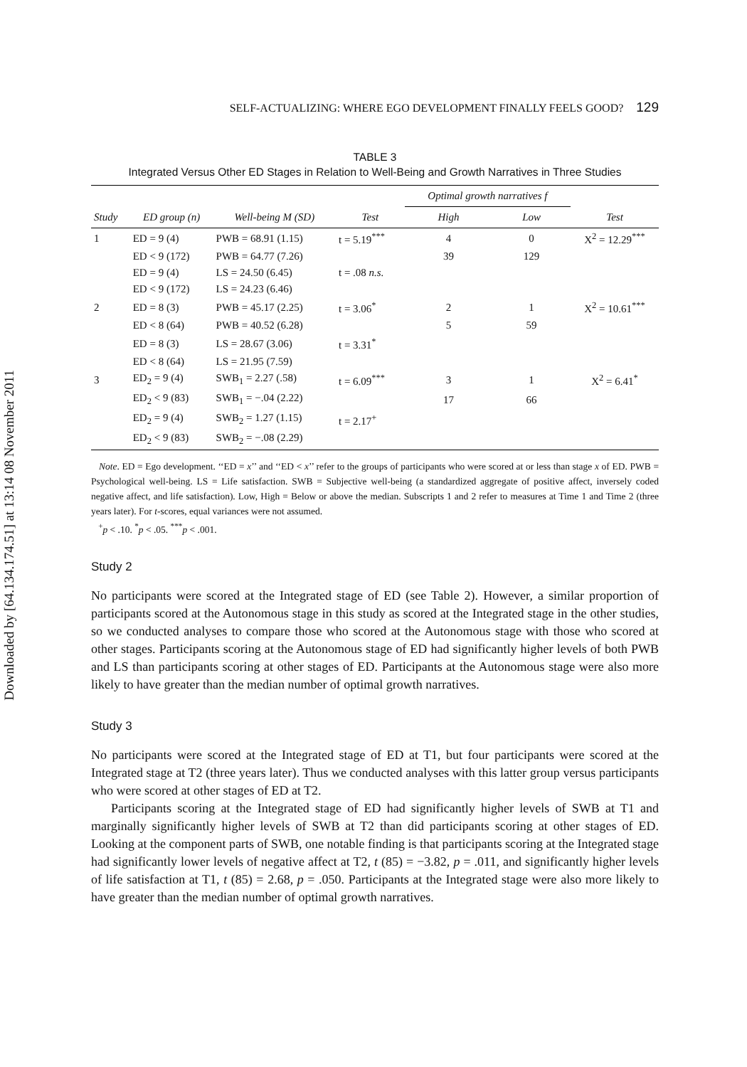Downloaded by [64.134.174.51] at 13:14 08 November 2011
SELF-ACTUALIZING: WHERE EGO DEVELOPMENT FINALLY FEELS GOOD? 129
TABLE 3
Integrated Versus Other ED Stages in Relation to Well-Being and Growth Narratives in Three Studies
| | | | | Optimal growth narratives f | | |
| --- | --- | --- | --- | --- | --- | --- |
| Study | ED group (n) | Well-being M (SD) | Test | High | Low | Test |
| 1 | ED = 9 (4) | PWB = 68.91 (1.15) | t = 5.19<sup>***</sup> | 4 | 0 | X<sup>2</sup> = 12.29<sup>***</sup> |
| | ED < 9 (172) | PWB = 64.77 (7.26) | | 39 | 129 | |
| | ED = 9 (4) | LS = 24.50 (6.45) | t = .08 n.s. | | | |
| | ED < 9 (172) | LS = 24.23 (6.46) | | | | |
| 2 | ED = 8 (3) | PWB = 45.17 (2.25) | t = 3.06<sup>*</sup> | 2 | 1 | X<sup>2</sup> = 10.61<sup>***</sup> |
| | ED < 8 (64) | PWB = 40.52 (6.28) | | 5 | 59 | |
| | ED = 8 (3) | LS = 28.67 (3.06) | t = 3.31<sup>*</sup> | | | |
| | ED < 8 (64) | LS = 21.95 (7.59) | | | | |
| 3 | ED<sub>2</sub> = 9 (4) | SWB<sub>1</sub> = 2.27 (.58) | t = 6.09<sup>***</sup> | 3 | 1 | X<sup>2</sup> = 6.41<sup>*</sup> |
| | ED<sub>2</sub> < 9 (83) | SWB<sub>1</sub> = −.04 (2.22) | | 17 | 66 | |
| | ED<sub>2</sub> = 9 (4) | SWB<sub>2</sub> = 1.27 (1.15) | t = 2.17<sup>+</sup> | | | |
| | ED<sub>2</sub> < 9 (83) | SWB<sub>2</sub> = −.08 (2.29) | | | | |
Note. ED = Ego development. ‘‘ED = x’’ and ‘‘ED < x’’ refer to the groups of participants who were scored at or less than stage x of ED. PWB = Psychological well-being. LS = Life satisfaction. SWB = Subjective well-being (a standardized aggregate of positive affect, inversely coded negative affect, and life satisfaction). Low, High = Below or above the median. Subscripts 1 and 2 refer to measures at Time 1 and Time 2 (three years later). For t-scores, equal variances were not assumed.
<sup>+</sup>p < .10. <sup>*</sup>p < .05. <sup>***</sup>p < .001.
Study 2
No participants were scored at the Integrated stage of ED (see Table 2). However, a similar proportion of participants scored at the Autonomous stage in this study as scored at the Integrated stage in the other studies, so we conducted analyses to compare those who scored at the Autonomous stage with those who scored at other stages. Participants scoring at the Autonomous stage of ED had significantly higher levels of both PWB and LS than participants scoring at other stages of ED. Participants at the Autonomous stage were also more likely to have greater than the median number of optimal growth narratives.
Study 3
No participants were scored at the Integrated stage of ED at T1, but four participants were scored at the Integrated stage at T2 (three years later). Thus we conducted analyses with this latter group versus participants who were scored at other stages of ED at T2.
Participants scoring at the Integrated stage of ED had significantly higher levels of SWB at T1 and marginally significantly higher levels of SWB at T2 than did participants scoring at other stages of ED. Looking at the component parts of SWB, one notable finding is that participants scoring at the Integrated stage had significantly lower levels of negative affect at T2, t (85) = −3.82, p = .011, and significantly higher levels of life satisfaction at T1, t (85) = 2.68, p = .050. Participants at the Integrated stage were also more likely to have greater than the median number of optimal growth narratives.